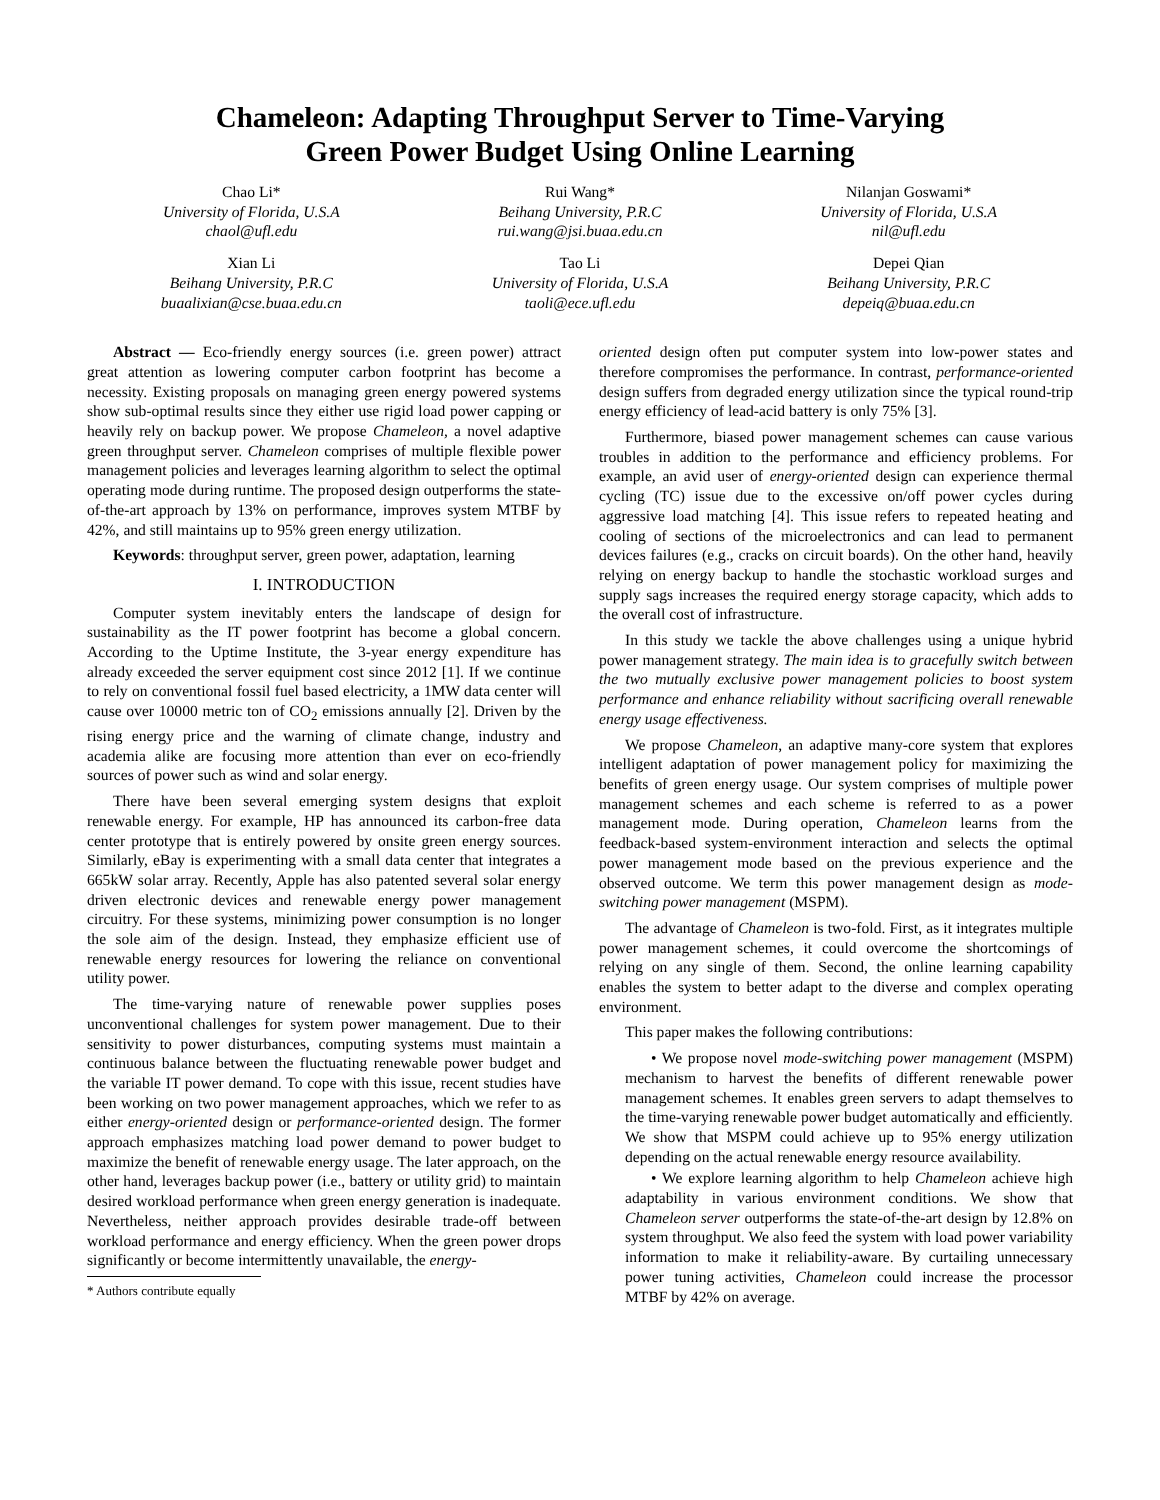Chameleon: Adapting Throughput Server to Time-Varying
Green Power Budget Using Online Learning
Chao Li*
University of Florida, U.S.A
chaol@ufl.edu
Rui Wang*
Beihang University, P.R.C
rui.wang@jsi.buaa.edu.cn
Nilanjan Goswami*
University of Florida, U.S.A
nil@ufl.edu
Xian Li
Beihang University, P.R.C
buaalixian@cse.buaa.edu.cn
Tao Li
University of Florida, U.S.A
taoli@ece.ufl.edu
Depei Qian
Beihang University, P.R.C
depeiq@buaa.edu.cn
Abstract — Eco-friendly energy sources (i.e. green power) attract great attention as lowering computer carbon footprint has become a necessity. Existing proposals on managing green energy powered systems show sub-optimal results since they either use rigid load power capping or heavily rely on backup power. We propose Chameleon, a novel adaptive green throughput server. Chameleon comprises of multiple flexible power management policies and leverages learning algorithm to select the optimal operating mode during runtime. The proposed design outperforms the state-of-the-art approach by 13% on performance, improves system MTBF by 42%, and still maintains up to 95% green energy utilization.
Keywords: throughput server, green power, adaptation, learning
I. INTRODUCTION
Computer system inevitably enters the landscape of design for sustainability as the IT power footprint has become a global concern. According to the Uptime Institute, the 3-year energy expenditure has already exceeded the server equipment cost since 2012 [1]. If we continue to rely on conventional fossil fuel based electricity, a 1MW data center will cause over 10000 metric ton of CO<sub>2</sub> emissions annually [2]. Driven by the rising energy price and the warning of climate change, industry and academia alike are focusing more attention than ever on eco-friendly sources of power such as wind and solar energy.
There have been several emerging system designs that exploit renewable energy. For example, HP has announced its carbon-free data center prototype that is entirely powered by onsite green energy sources. Similarly, eBay is experimenting with a small data center that integrates a 665kW solar array. Recently, Apple has also patented several solar energy driven electronic devices and renewable energy power management circuitry. For these systems, minimizing power consumption is no longer the sole aim of the design. Instead, they emphasize efficient use of renewable energy resources for lowering the reliance on conventional utility power.
The time-varying nature of renewable power supplies poses unconventional challenges for system power management. Due to their sensitivity to power disturbances, computing systems must maintain a continuous balance between the fluctuating renewable power budget and the variable IT power demand. To cope with this issue, recent studies have been working on two power management approaches, which we refer to as either energy-oriented design or performance-oriented design. The former approach emphasizes matching load power demand to power budget to maximize the benefit of renewable energy usage. The later approach, on the other hand, leverages backup power (i.e., battery or utility grid) to maintain desired workload performance when green energy generation is inadequate. Nevertheless, neither approach provides desirable trade-off between workload performance and energy efficiency. When the green power drops significantly or become intermittently unavailable, the energy-
* Authors contribute equally
oriented design often put computer system into low-power states and therefore compromises the performance. In contrast, performance-oriented design suffers from degraded energy utilization since the typical round-trip energy efficiency of lead-acid battery is only 75% [3].
Furthermore, biased power management schemes can cause various troubles in addition to the performance and efficiency problems. For example, an avid user of energy-oriented design can experience thermal cycling (TC) issue due to the excessive on/off power cycles during aggressive load matching [4]. This issue refers to repeated heating and cooling of sections of the microelectronics and can lead to permanent devices failures (e.g., cracks on circuit boards). On the other hand, heavily relying on energy backup to handle the stochastic workload surges and supply sags increases the required energy storage capacity, which adds to the overall cost of infrastructure.
In this study we tackle the above challenges using a unique hybrid power management strategy. The main idea is to gracefully switch between the two mutually exclusive power management policies to boost system performance and enhance reliability without sacrificing overall renewable energy usage effectiveness.
We propose Chameleon, an adaptive many-core system that explores intelligent adaptation of power management policy for maximizing the benefits of green energy usage. Our system comprises of multiple power management schemes and each scheme is referred to as a power management mode. During operation, Chameleon learns from the feedback-based system-environment interaction and selects the optimal power management mode based on the previous experience and the observed outcome. We term this power management design as mode-switching power management (MSPM).
The advantage of Chameleon is two-fold. First, as it integrates multiple power management schemes, it could overcome the shortcomings of relying on any single of them. Second, the online learning capability enables the system to better adapt to the diverse and complex operating environment.
This paper makes the following contributions:
• We propose novel mode-switching power management (MSPM) mechanism to harvest the benefits of different renewable power management schemes. It enables green servers to adapt themselves to the time-varying renewable power budget automatically and efficiently. We show that MSPM could achieve up to 95% energy utilization depending on the actual renewable energy resource availability.
• We explore learning algorithm to help Chameleon achieve high adaptability in various environment conditions. We show that Chameleon server outperforms the state-of-the-art design by 12.8% on system throughput. We also feed the system with load power variability information to make it reliability-aware. By curtailing unnecessary power tuning activities, Chameleon could increase the processor MTBF by 42% on average.